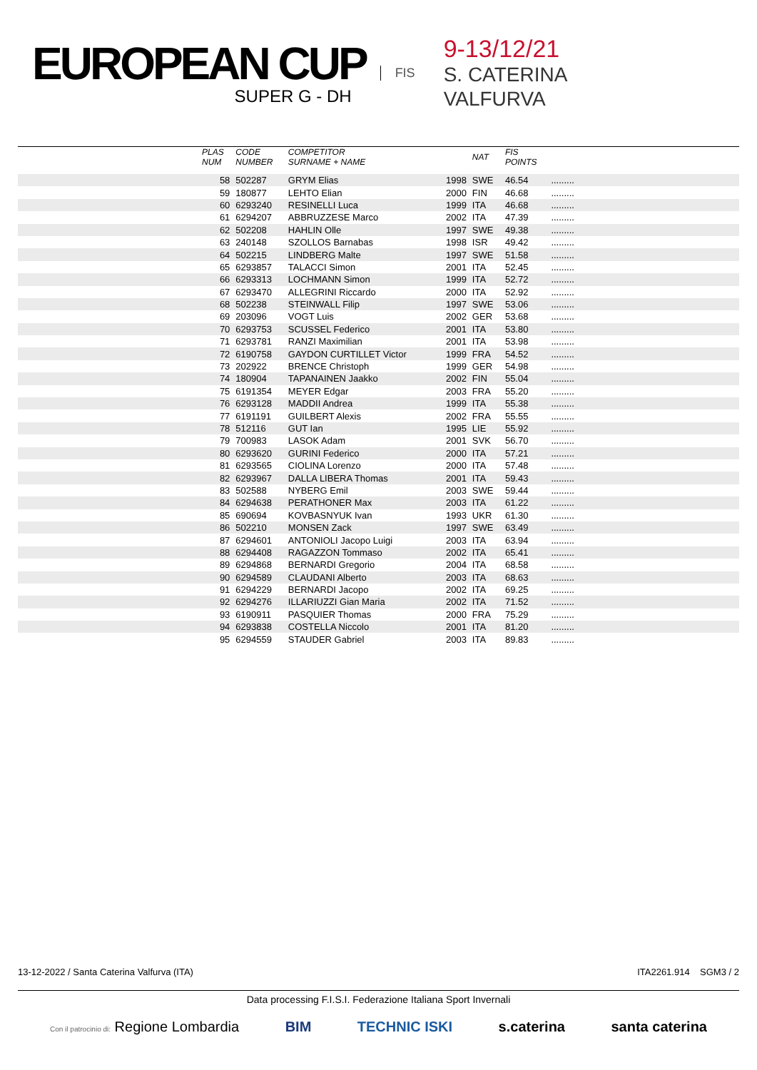EUROPEAN CUP
SUPER G - DH
FIS
9-13/12/21
S. CATERINA
VALFURVA
| | PLAS NUM | CODE NUMBER | COMPETITOR SURNAME + NAME | | NAT | FIS POINTS | | |
| --- | --- | --- | --- | --- | --- | --- | --- | --- |
| | 58 | 502287 | GRYM Elias | 1998 | SWE | 46.54 | ......... | |
| | 59 | 180877 | LEHTO Elian | 2000 | FIN | 46.68 | ......... | |
| | 60 | 6293240 | RESINELLI Luca | 1999 | ITA | 46.68 | ......... | |
| | 61 | 6294207 | ABBRUZZESE Marco | 2002 | ITA | 47.39 | ......... | |
| | 62 | 502208 | HAHLIN Olle | 1997 | SWE | 49.38 | ......... | |
| | 63 | 240148 | SZOLLOS Barnabas | 1998 | ISR | 49.42 | ......... | |
| | 64 | 502215 | LINDBERG Malte | 1997 | SWE | 51.58 | ......... | |
| | 65 | 6293857 | TALACCI Simon | 2001 | ITA | 52.45 | ......... | |
| | 66 | 6293313 | LOCHMANN Simon | 1999 | ITA | 52.72 | ......... | |
| | 67 | 6293470 | ALLEGRINI Riccardo | 2000 | ITA | 52.92 | ......... | |
| | 68 | 502238 | STEINWALL Filip | 1997 | SWE | 53.06 | ......... | |
| | 69 | 203096 | VOGT Luis | 2002 | GER | 53.68 | ......... | |
| | 70 | 6293753 | SCUSSEL Federico | 2001 | ITA | 53.80 | ......... | |
| | 71 | 6293781 | RANZI Maximilian | 2001 | ITA | 53.98 | ......... | |
| | 72 | 6190758 | GAYDON CURTILLET Victor | 1999 | FRA | 54.52 | ......... | |
| | 73 | 202922 | BRENCE Christoph | 1999 | GER | 54.98 | ......... | |
| | 74 | 180904 | TAPANAINEN Jaakko | 2002 | FIN | 55.04 | ......... | |
| | 75 | 6191354 | MEYER Edgar | 2003 | FRA | 55.20 | ......... | |
| | 76 | 6293128 | MADDII Andrea | 1999 | ITA | 55.38 | ......... | |
| | 77 | 6191191 | GUILBERT Alexis | 2002 | FRA | 55.55 | ......... | |
| | 78 | 512116 | GUT Ian | 1995 | LIE | 55.92 | ......... | |
| | 79 | 700983 | LASOK Adam | 2001 | SVK | 56.70 | ......... | |
| | 80 | 6293620 | GURINI Federico | 2000 | ITA | 57.21 | ......... | |
| | 81 | 6293565 | CIOLINA Lorenzo | 2000 | ITA | 57.48 | ......... | |
| | 82 | 6293967 | DALLA LIBERA Thomas | 2001 | ITA | 59.43 | ......... | |
| | 83 | 502588 | NYBERG Emil | 2003 | SWE | 59.44 | ......... | |
| | 84 | 6294638 | PERATHONER Max | 2003 | ITA | 61.22 | ......... | |
| | 85 | 690694 | KOVBASNYUK Ivan | 1993 | UKR | 61.30 | ......... | |
| | 86 | 502210 | MONSEN Zack | 1997 | SWE | 63.49 | ......... | |
| | 87 | 6294601 | ANTONIOLI Jacopo Luigi | 2003 | ITA | 63.94 | ......... | |
| | 88 | 6294408 | RAGAZZON Tommaso | 2002 | ITA | 65.41 | ......... | |
| | 89 | 6294868 | BERNARDI Gregorio | 2004 | ITA | 68.58 | ......... | |
| | 90 | 6294589 | CLAUDANI Alberto | 2003 | ITA | 68.63 | ......... | |
| | 91 | 6294229 | BERNARDI Jacopo | 2002 | ITA | 69.25 | ......... | |
| | 92 | 6294276 | ILLARIUZZI Gian Maria | 2002 | ITA | 71.52 | ......... | |
| | 93 | 6190911 | PASQUIER Thomas | 2000 | FRA | 75.29 | ......... | |
| | 94 | 6293838 | COSTELLA Niccolo | 2001 | ITA | 81.20 | ......... | |
| | 95 | 6294559 | STAUDER Gabriel | 2003 | ITA | 89.83 | ......... | |
13-12-2022 / Santa Caterina Valfurva (ITA)
ITA2261.914 SGM3 / 2
Data processing F.I.S.I. Federazione Italiana Sport Invernali
Con il patrocinio di: Regione Lombardia
BIM TECHNIC ISKI s.caterina santa caterina